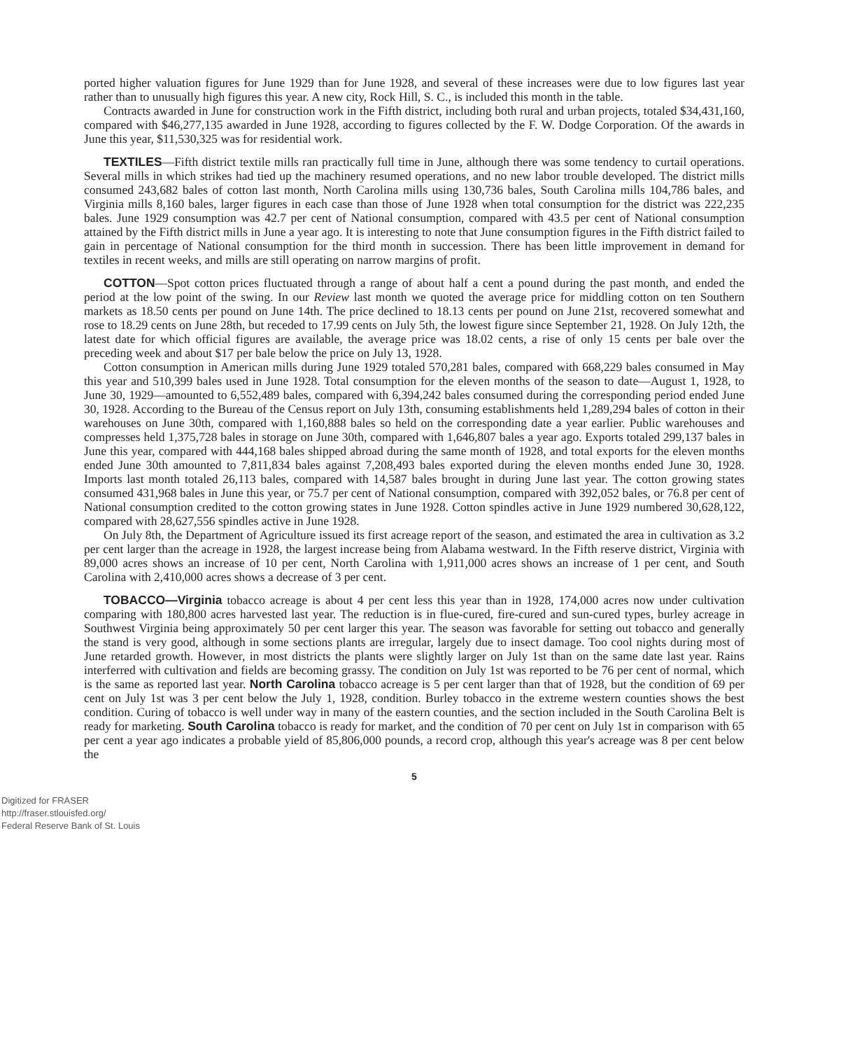ported higher valuation figures for June 1929 than for June 1928, and several of these increases were due to low figures last year rather than to unusually high figures this year. A new city, Rock Hill, S. C., is included this month in the table.
Contracts awarded in June for construction work in the Fifth district, including both rural and urban projects, totaled $34,431,160, compared with $46,277,135 awarded in June 1928, according to figures collected by the F. W. Dodge Corporation. Of the awards in June this year, $11,530,325 was for residential work.
TEXTILES—Fifth district textile mills ran practically full time in June, although there was some tendency to curtail operations. Several mills in which strikes had tied up the machinery resumed operations, and no new labor trouble developed. The district mills consumed 243,682 bales of cotton last month, North Carolina mills using 130,736 bales, South Carolina mills 104,786 bales, and Virginia mills 8,160 bales, larger figures in each case than those of June 1928 when total consumption for the district was 222,235 bales. June 1929 consumption was 42.7 per cent of National consumption, compared with 43.5 per cent of National consumption attained by the Fifth district mills in June a year ago. It is interesting to note that June consumption figures in the Fifth district failed to gain in percentage of National consumption for the third month in succession. There has been little improvement in demand for textiles in recent weeks, and mills are still operating on narrow margins of profit.
COTTON—Spot cotton prices fluctuated through a range of about half a cent a pound during the past month, and ended the period at the low point of the swing. In our Review last month we quoted the average price for middling cotton on ten Southern markets as 18.50 cents per pound on June 14th. The price declined to 18.13 cents per pound on June 21st, recovered somewhat and rose to 18.29 cents on June 28th, but receded to 17.99 cents on July 5th, the lowest figure since September 21, 1928. On July 12th, the latest date for which official figures are available, the average price was 18.02 cents, a rise of only 15 cents per bale over the preceding week and about $17 per bale below the price on July 13, 1928.
Cotton consumption in American mills during June 1929 totaled 570,281 bales, compared with 668,229 bales consumed in May this year and 510,399 bales used in June 1928. Total consumption for the eleven months of the season to date—August 1, 1928, to June 30, 1929—amounted to 6,552,489 bales, compared with 6,394,242 bales consumed during the corresponding period ended June 30, 1928. According to the Bureau of the Census report on July 13th, consuming establishments held 1,289,294 bales of cotton in their warehouses on June 30th, compared with 1,160,888 bales so held on the corresponding date a year earlier. Public warehouses and compresses held 1,375,728 bales in storage on June 30th, compared with 1,646,807 bales a year ago. Exports totaled 299,137 bales in June this year, compared with 444,168 bales shipped abroad during the same month of 1928, and total exports for the eleven months ended June 30th amounted to 7,811,834 bales against 7,208,493 bales exported during the eleven months ended June 30, 1928. Imports last month totaled 26,113 bales, compared with 14,587 bales brought in during June last year. The cotton growing states consumed 431,968 bales in June this year, or 75.7 per cent of National consumption, compared with 392,052 bales, or 76.8 per cent of National consumption credited to the cotton growing states in June 1928. Cotton spindles active in June 1929 numbered 30,628,122, compared with 28,627,556 spindles active in June 1928.
On July 8th, the Department of Agriculture issued its first acreage report of the season, and estimated the area in cultivation as 3.2 per cent larger than the acreage in 1928, the largest increase being from Alabama westward. In the Fifth reserve district, Virginia with 89,000 acres shows an increase of 10 per cent, North Carolina with 1,911,000 acres shows an increase of 1 per cent, and South Carolina with 2,410,000 acres shows a decrease of 3 per cent.
TOBACCO—Virginia tobacco acreage is about 4 per cent less this year than in 1928, 174,000 acres now under cultivation comparing with 180,800 acres harvested last year. The reduction is in flue-cured, fire-cured and sun-cured types, burley acreage in Southwest Virginia being approximately 50 per cent larger this year. The season was favorable for setting out tobacco and generally the stand is very good, although in some sections plants are irregular, largely due to insect damage. Too cool nights during most of June retarded growth. However, in most districts the plants were slightly larger on July 1st than on the same date last year. Rains interferred with cultivation and fields are becoming grassy. The condition on July 1st was reported to be 76 per cent of normal, which is the same as reported last year. North Carolina tobacco acreage is 5 per cent larger than that of 1928, but the condition of 69 per cent on July 1st was 3 per cent below the July 1, 1928, condition. Burley tobacco in the extreme western counties shows the best condition. Curing of tobacco is well under way in many of the eastern counties, and the section included in the South Carolina Belt is ready for marketing. South Carolina tobacco is ready for market, and the condition of 70 per cent on July 1st in comparison with 65 per cent a year ago indicates a probable yield of 85,806,000 pounds, a record crop, although this year's acreage was 8 per cent below the
5
Digitized for FRASER
http://fraser.stlouisfed.org/
Federal Reserve Bank of St. Louis